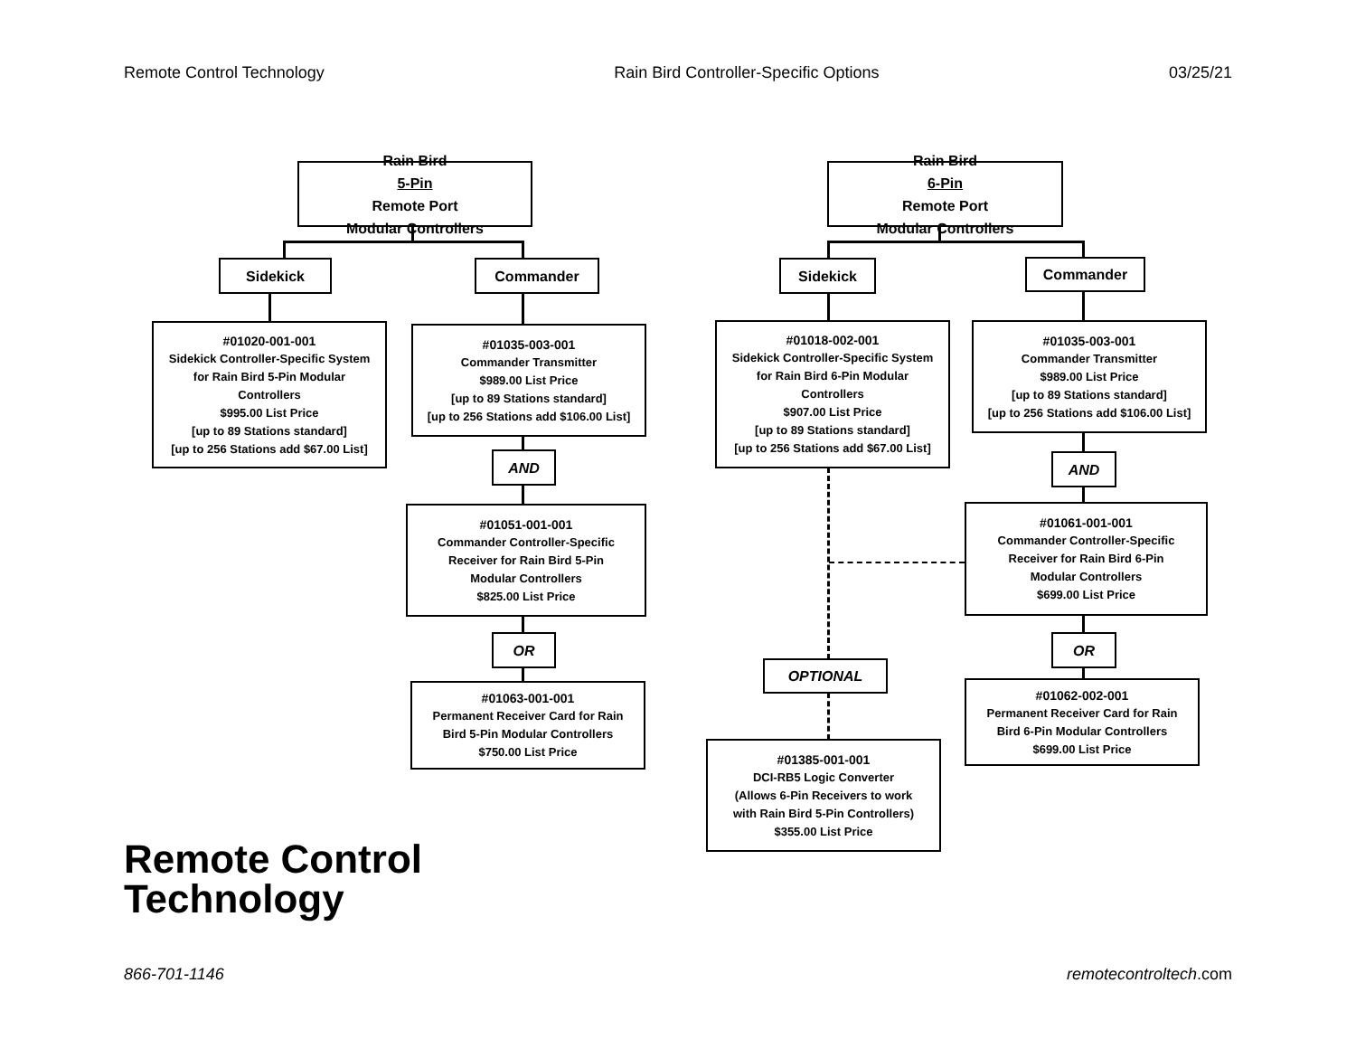Remote Control Technology Rain Bird Controller-Specific Options 03/25/21
Rain Bird
5-Pin
Remote Port
Modular Controllers
Sidekick Commander
#01020-001-001
Sidekick Controller-Specific System
for Rain Bird 5-Pin Modular
Controllers
$995.00 List Price
[up to 89 Stations standard]
[up to 256 Stations add $67.00 List]
#01035-003-001
Commander Transmitter
$989.00 List Price
[up to 89 Stations standard]
[up to 256 Stations add $106.00 List]
AND
#01051-001-001
Commander Controller-Specific
Receiver for Rain Bird 5-Pin
Modular Controllers
$825.00 List Price
OR
#01063-001-001
Permanent Receiver Card for Rain
Bird 5-Pin Modular Controllers
$750.00 List Price
Rain Bird
6-Pin
Remote Port
Modular Controllers
Sidekick Commander
#01018-002-001
Sidekick Controller-Specific System
for Rain Bird 6-Pin Modular
Controllers
$907.00 List Price
[up to 89 Stations standard]
[up to 256 Stations add $67.00 List]
#01035-003-001
Commander Transmitter
$989.00 List Price
[up to 89 Stations standard]
[up to 256 Stations add $106.00 List]
AND
#01061-001-001
Commander Controller-Specific
Receiver for Rain Bird 6-Pin
Modular Controllers
$699.00 List Price
OR
#01062-002-001
Permanent Receiver Card for Rain
Bird 6-Pin Modular Controllers
$699.00 List Price
OPTIONAL
#01385-001-001
DCI-RB5 Logic Converter
(Allows 6-Pin Receivers to work
with Rain Bird 5-Pin Controllers)
$355.00 List Price
Remote Control
Technology
866-701-1146 remotecontroltech.com